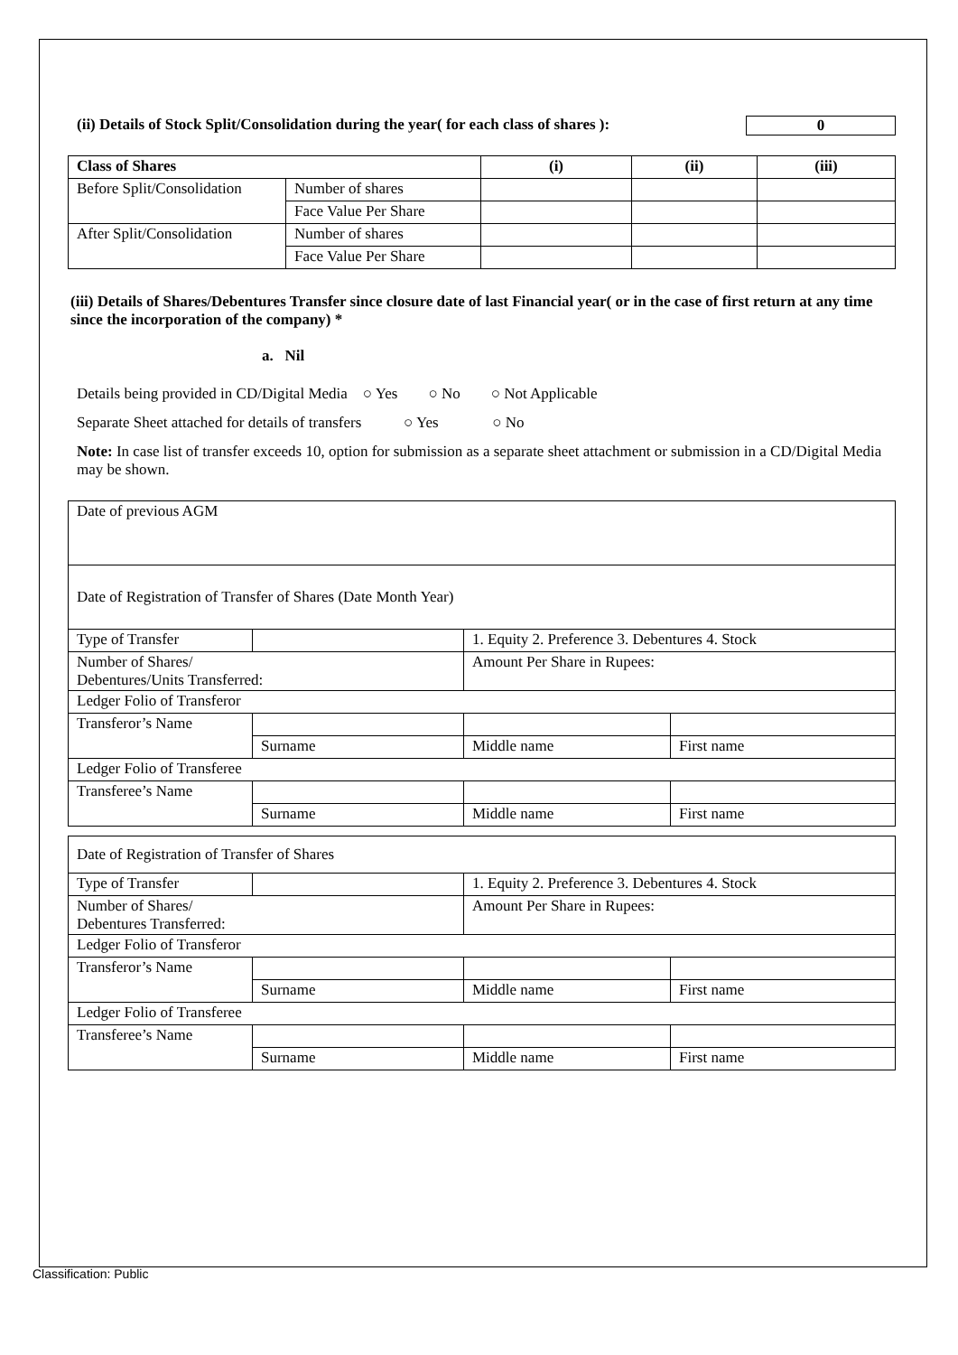(ii) Details of Stock Split/Consolidation during the year( for each class of shares ): 0
| Class of Shares | | (i) | (ii) | (iii) |
| --- | --- | --- | --- | --- |
| Before Split/Consolidation | Number of shares | | | |
| | Face Value Per Share | | | |
| After Split/Consolidation | Number of shares | | | |
| | Face Value Per Share | | | |
(iii) Details of Shares/Debentures Transfer since closure date of last Financial year( or in the case of first return at any time since the incorporation of the company) *
a. Nil
Details being provided in CD/Digital Media ○ Yes ○ No ○ Not Applicable
Separate Sheet attached for details of transfers ○ Yes ○ No
Note: In case list of transfer exceeds 10, option for submission as a separate sheet attachment or submission in a CD/Digital Media may be shown.
| Date of previous AGM | | | |
| Date of Registration of Transfer of Shares (Date Month Year) | | | |
| Type of Transfer | | 1. Equity 2. Preference 3. Debentures 4. Stock | |
| Number of Shares/ Debentures/Units Transferred: | | Amount Per Share in Rupees: | |
| Ledger Folio of Transferor | | | |
| Transferor’s Name | | | |
| | Surname | Middle name | First name |
| Ledger Folio of Transferee | | | |
| Transferee’s Name | | | |
| | Surname | Middle name | First name |
| Date of Registration of Transfer of Shares | | | |
| Type of Transfer | | 1. Equity 2. Preference 3. Debentures 4. Stock | |
| Number of Shares/ Debentures Transferred: | | Amount Per Share in Rupees: | |
| Ledger Folio of Transferor | | | |
| Transferor’s Name | | | |
| | Surname | Middle name | First name |
| Ledger Folio of Transferee | | | |
| Transferee’s Name | | | |
| | Surname | Middle name | First name |
Classification: Public